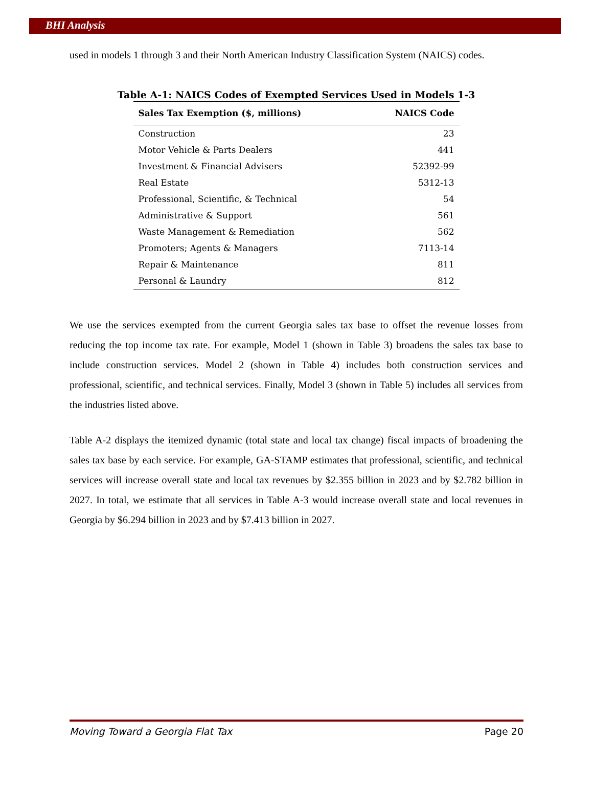BHI Analysis
used in models 1 through 3 and their North American Industry Classification System (NAICS) codes.
Table A-1: NAICS Codes of Exempted Services Used in Models 1-3
| Sales Tax Exemption ($, millions) | NAICS Code |
| --- | --- |
| Construction | 23 |
| Motor Vehicle & Parts Dealers | 441 |
| Investment & Financial Advisers | 52392-99 |
| Real Estate | 5312-13 |
| Professional, Scientific, & Technical | 54 |
| Administrative & Support | 561 |
| Waste Management & Remediation | 562 |
| Promoters; Agents & Managers | 7113-14 |
| Repair & Maintenance | 811 |
| Personal & Laundry | 812 |
We use the services exempted from the current Georgia sales tax base to offset the revenue losses from reducing the top income tax rate. For example, Model 1 (shown in Table 3) broadens the sales tax base to include construction services. Model 2 (shown in Table 4) includes both construction services and professional, scientific, and technical services. Finally, Model 3 (shown in Table 5) includes all services from the industries listed above.
Table A-2 displays the itemized dynamic (total state and local tax change) fiscal impacts of broadening the sales tax base by each service. For example, GA-STAMP estimates that professional, scientific, and technical services will increase overall state and local tax revenues by $2.355 billion in 2023 and by $2.782 billion in 2027. In total, we estimate that all services in Table A-3 would increase overall state and local revenues in Georgia by $6.294 billion in 2023 and by $7.413 billion in 2027.
Moving Toward a Georgia Flat Tax Page 20